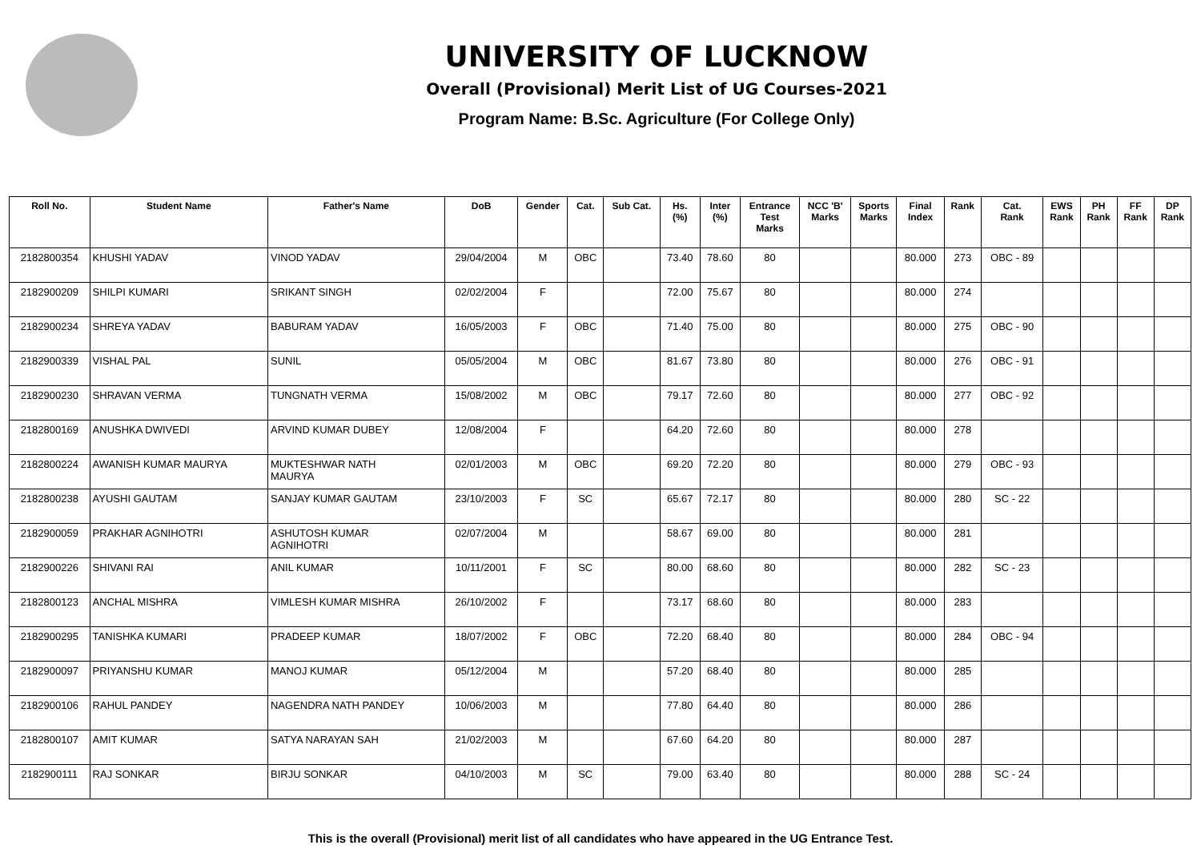UNIVERSITY OF LUCKNOW
Overall (Provisional) Merit List of UG Courses-2021
Program Name: B.Sc. Agriculture (For College Only)
| Roll No. | Student Name | Father's Name | DoB | Gender | Cat. | Sub Cat. | Hs. (%) | Inter (%) | Entrance Test Marks | NCC 'B' Marks | Sports Marks | Final Index | Rank | Cat. Rank | EWS Rank | PH Rank | FF Rank | DP Rank |
| --- | --- | --- | --- | --- | --- | --- | --- | --- | --- | --- | --- | --- | --- | --- | --- | --- | --- | --- |
| 2182800354 | KHUSHI YADAV | VINOD YADAV | 29/04/2004 | M | OBC | | 73.40 | 78.60 | 80 | | | 80.000 | 273 | OBC - 89 | | | | |
| 2182900209 | SHILPI KUMARI | SRIKANT SINGH | 02/02/2004 | F | | | 72.00 | 75.67 | 80 | | | 80.000 | 274 | | | | | |
| 2182900234 | SHREYA YADAV | BABURAM YADAV | 16/05/2003 | F | OBC | | 71.40 | 75.00 | 80 | | | 80.000 | 275 | OBC - 90 | | | | |
| 2182900339 | VISHAL PAL | SUNIL | 05/05/2004 | M | OBC | | 81.67 | 73.80 | 80 | | | 80.000 | 276 | OBC - 91 | | | | |
| 2182900230 | SHRAVAN VERMA | TUNGNATH VERMA | 15/08/2002 | M | OBC | | 79.17 | 72.60 | 80 | | | 80.000 | 277 | OBC - 92 | | | | |
| 2182800169 | ANUSHKA DWIVEDI | ARVIND KUMAR DUBEY | 12/08/2004 | F | | | 64.20 | 72.60 | 80 | | | 80.000 | 278 | | | | | |
| 2182800224 | AWANISH KUMAR MAURYA | MUKTESHWAR NATH MAURYA | 02/01/2003 | M | OBC | | 69.20 | 72.20 | 80 | | | 80.000 | 279 | OBC - 93 | | | | |
| 2182800238 | AYUSHI GAUTAM | SANJAY KUMAR GAUTAM | 23/10/2003 | F | SC | | 65.67 | 72.17 | 80 | | | 80.000 | 280 | SC - 22 | | | | |
| 2182900059 | PRAKHAR AGNIHOTRI | ASHUTOSH KUMAR AGNIHOTRI | 02/07/2004 | M | | | 58.67 | 69.00 | 80 | | | 80.000 | 281 | | | | | |
| 2182900226 | SHIVANI RAI | ANIL KUMAR | 10/11/2001 | F | SC | | 80.00 | 68.60 | 80 | | | 80.000 | 282 | SC - 23 | | | | |
| 2182800123 | ANCHAL MISHRA | VIMLESH KUMAR MISHRA | 26/10/2002 | F | | | 73.17 | 68.60 | 80 | | | 80.000 | 283 | | | | | |
| 2182900295 | TANISHKA KUMARI | PRADEEP KUMAR | 18/07/2002 | F | OBC | | 72.20 | 68.40 | 80 | | | 80.000 | 284 | OBC - 94 | | | | |
| 2182900097 | PRIYANSHU KUMAR | MANOJ KUMAR | 05/12/2004 | M | | | 57.20 | 68.40 | 80 | | | 80.000 | 285 | | | | | |
| 2182900106 | RAHUL PANDEY | NAGENDRA NATH PANDEY | 10/06/2003 | M | | | 77.80 | 64.40 | 80 | | | 80.000 | 286 | | | | | |
| 2182800107 | AMIT KUMAR | SATYA NARAYAN SAH | 21/02/2003 | M | | | 67.60 | 64.20 | 80 | | | 80.000 | 287 | | | | | |
| 2182900111 | RAJ SONKAR | BIRJU SONKAR | 04/10/2003 | M | SC | | 79.00 | 63.40 | 80 | | | 80.000 | 288 | SC - 24 | | | | |
This is the overall (Provisional) merit list of all candidates who have appeared in the UG Entrance Test.